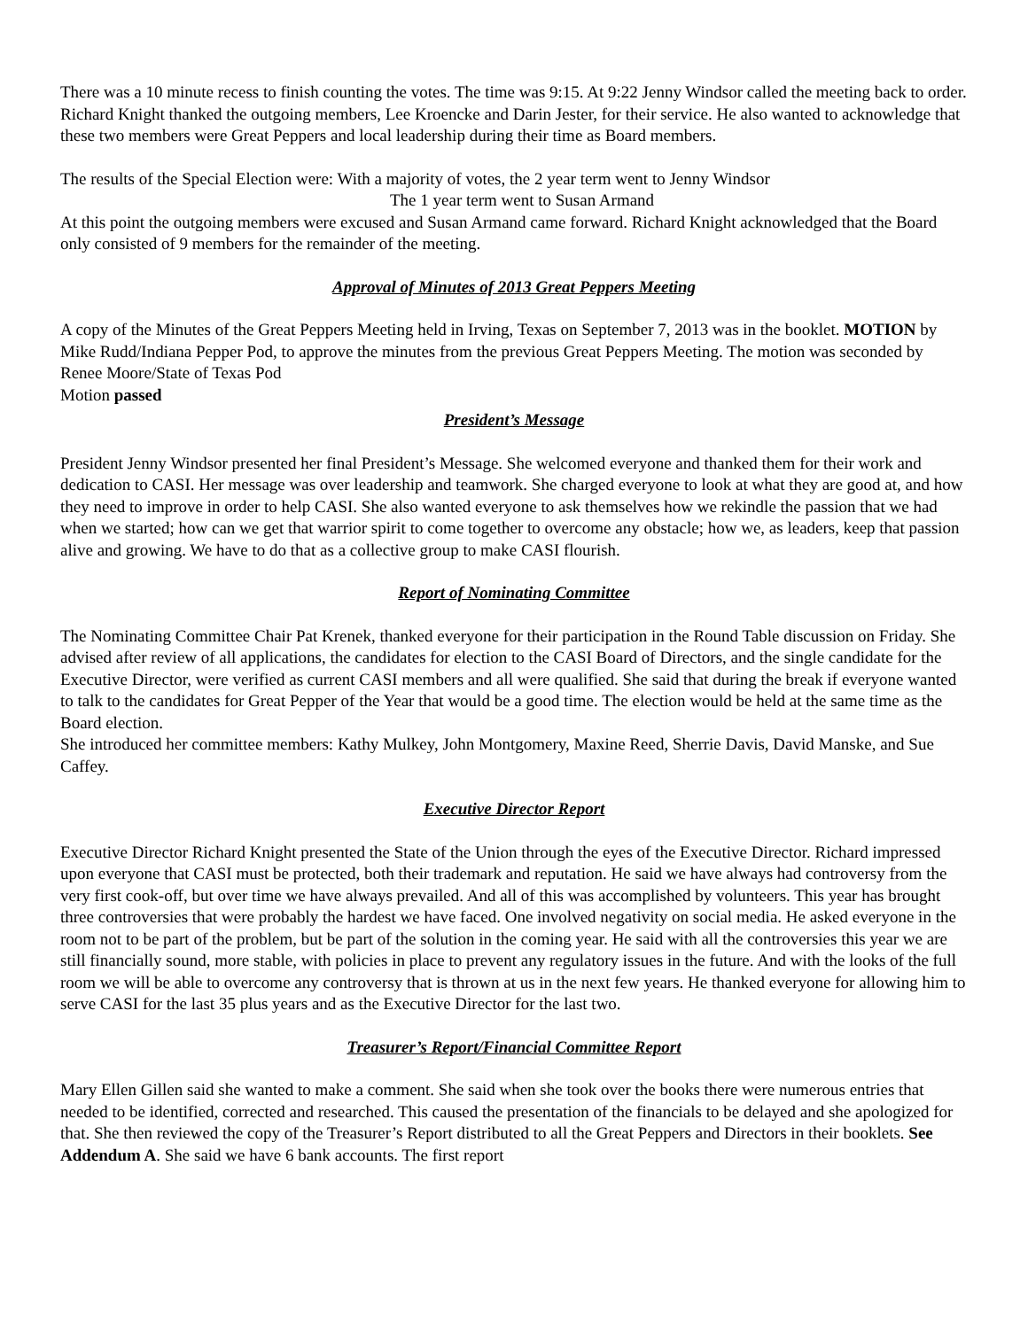There was a 10 minute recess to finish counting the votes. The time was 9:15. At 9:22 Jenny Windsor called the meeting back to order. Richard Knight thanked the outgoing members, Lee Kroencke and Darin Jester, for their service. He also wanted to acknowledge that these two members were Great Peppers and local leadership during their time as Board members.
The results of the Special Election were: With a majority of votes, the 2 year term went to Jenny Windsor
The 1 year term went to Susan Armand
At this point the outgoing members were excused and Susan Armand came forward. Richard Knight acknowledged that the Board only consisted of 9 members for the remainder of the meeting.
Approval of Minutes of 2013 Great Peppers Meeting
A copy of the Minutes of the Great Peppers Meeting held in Irving, Texas on September 7, 2013 was in the booklet. MOTION by Mike Rudd/Indiana Pepper Pod, to approve the minutes from the previous Great Peppers Meeting. The motion was seconded by Renee Moore/State of Texas Pod
Motion passed
President’s Message
President Jenny Windsor presented her final President’s Message. She welcomed everyone and thanked them for their work and dedication to CASI. Her message was over leadership and teamwork. She charged everyone to look at what they are good at, and how they need to improve in order to help CASI. She also wanted everyone to ask themselves how we rekindle the passion that we had when we started; how can we get that warrior spirit to come together to overcome any obstacle; how we, as leaders, keep that passion alive and growing. We have to do that as a collective group to make CASI flourish.
Report of Nominating Committee
The Nominating Committee Chair Pat Krenek, thanked everyone for their participation in the Round Table discussion on Friday. She advised after review of all applications, the candidates for election to the CASI Board of Directors, and the single candidate for the Executive Director, were verified as current CASI members and all were qualified. She said that during the break if everyone wanted to talk to the candidates for Great Pepper of the Year that would be a good time. The election would be held at the same time as the Board election.
She introduced her committee members: Kathy Mulkey, John Montgomery, Maxine Reed, Sherrie Davis, David Manske, and Sue Caffey.
Executive Director Report
Executive Director Richard Knight presented the State of the Union through the eyes of the Executive Director. Richard impressed upon everyone that CASI must be protected, both their trademark and reputation. He said we have always had controversy from the very first cook-off, but over time we have always prevailed. And all of this was accomplished by volunteers. This year has brought three controversies that were probably the hardest we have faced. One involved negativity on social media. He asked everyone in the room not to be part of the problem, but be part of the solution in the coming year. He said with all the controversies this year we are still financially sound, more stable, with policies in place to prevent any regulatory issues in the future. And with the looks of the full room we will be able to overcome any controversy that is thrown at us in the next few years. He thanked everyone for allowing him to serve CASI for the last 35 plus years and as the Executive Director for the last two.
Treasurer’s Report/Financial Committee Report
Mary Ellen Gillen said she wanted to make a comment. She said when she took over the books there were numerous entries that needed to be identified, corrected and researched. This caused the presentation of the financials to be delayed and she apologized for that. She then reviewed the copy of the Treasurer’s Report distributed to all the Great Peppers and Directors in their booklets. See Addendum A. She said we have 6 bank accounts. The first report